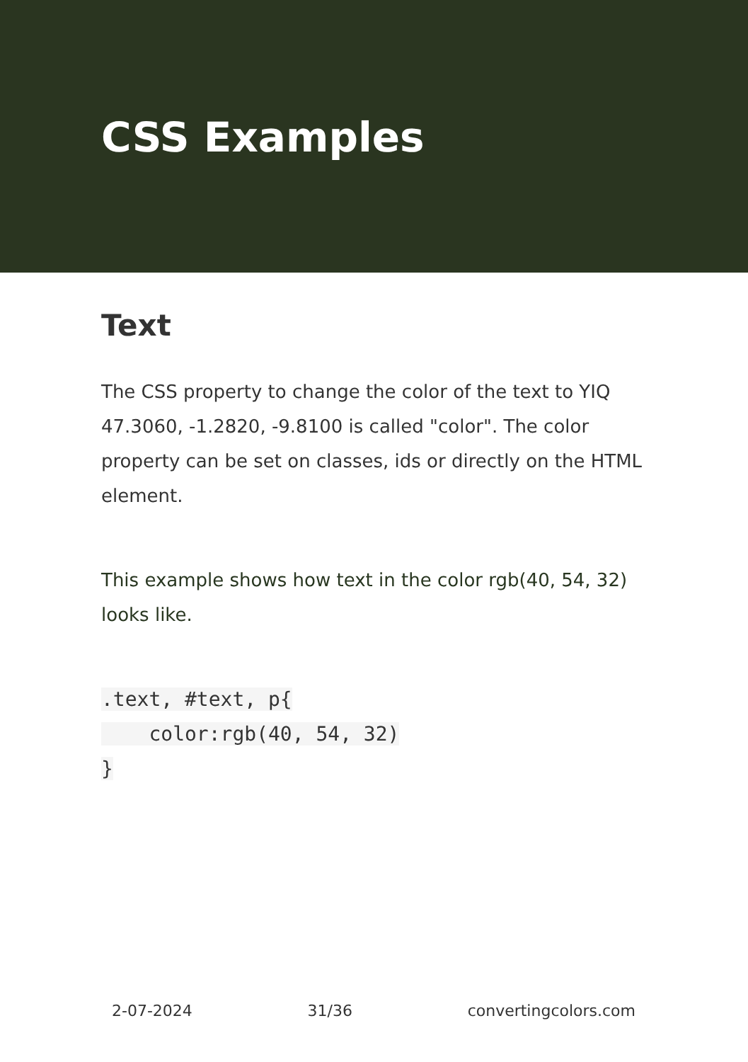CSS Examples
Text
The CSS property to change the color of the text to YIQ 47.3060, -1.2820, -9.8100 is called "color". The color property can be set on classes, ids or directly on the HTML element.
This example shows how text in the color rgb(40, 54, 32) looks like.
.text, #text, p{
    color:rgb(40, 54, 32)
}
2-07-2024 31/36 convertingcolors.com